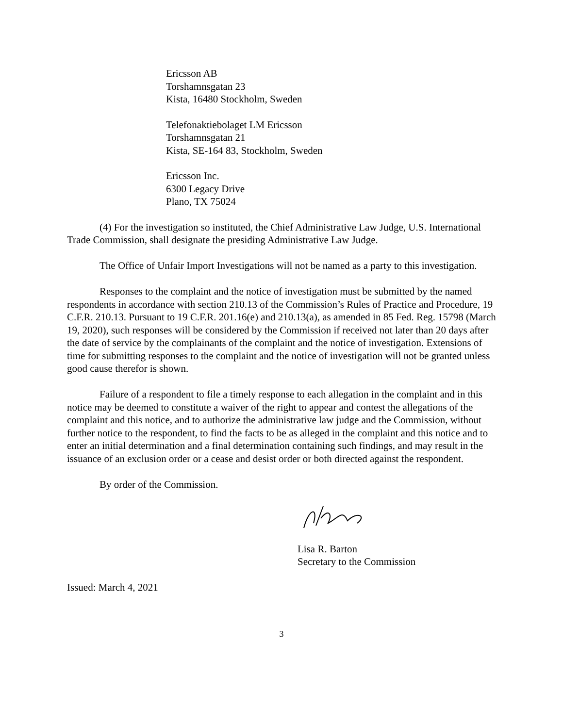Ericsson AB
Torshamnsgatan 23
Kista, 16480 Stockholm, Sweden
Telefonaktiebolaget LM Ericsson
Torshamnsgatan 21
Kista, SE-164 83, Stockholm, Sweden
Ericsson Inc.
6300 Legacy Drive
Plano, TX 75024
(4) For the investigation so instituted, the Chief Administrative Law Judge, U.S. International Trade Commission, shall designate the presiding Administrative Law Judge.
The Office of Unfair Import Investigations will not be named as a party to this investigation.
Responses to the complaint and the notice of investigation must be submitted by the named respondents in accordance with section 210.13 of the Commission’s Rules of Practice and Procedure, 19 C.F.R. 210.13. Pursuant to 19 C.F.R. 201.16(e) and 210.13(a), as amended in 85 Fed. Reg. 15798 (March 19, 2020), such responses will be considered by the Commission if received not later than 20 days after the date of service by the complainants of the complaint and the notice of investigation. Extensions of time for submitting responses to the complaint and the notice of investigation will not be granted unless good cause therefor is shown.
Failure of a respondent to file a timely response to each allegation in the complaint and in this notice may be deemed to constitute a waiver of the right to appear and contest the allegations of the complaint and this notice, and to authorize the administrative law judge and the Commission, without further notice to the respondent, to find the facts to be as alleged in the complaint and this notice and to enter an initial determination and a final determination containing such findings, and may result in the issuance of an exclusion order or a cease and desist order or both directed against the respondent.
By order of the Commission.
Lisa R. Barton
Secretary to the Commission
Issued: March 4, 2021
3